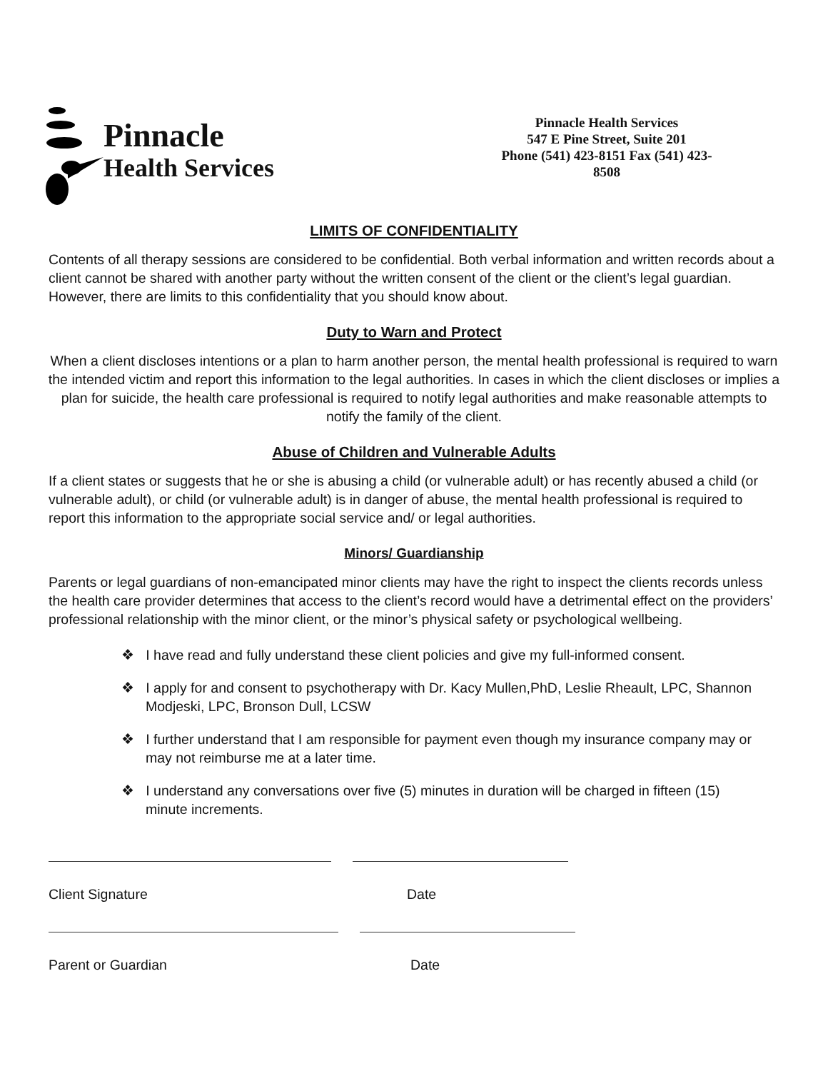Pinnacle
Health Services
Pinnacle Health Services
547 E Pine Street, Suite 201
Phone (541) 423-8151 Fax (541) 423-8508
LIMITS OF CONFIDENTIALITY
Contents of all therapy sessions are considered to be confidential. Both verbal information and written records about a client cannot be shared with another party without the written consent of the client or the client’s legal guardian. However, there are limits to this confidentiality that you should know about.
Duty to Warn and Protect
When a client discloses intentions or a plan to harm another person, the mental health professional is required to warn the intended victim and report this information to the legal authorities. In cases in which the client discloses or implies a plan for suicide, the health care professional is required to notify legal authorities and make reasonable attempts to notify the family of the client.
Abuse of Children and Vulnerable Adults
If a client states or suggests that he or she is abusing a child (or vulnerable adult) or has recently abused a child (or vulnerable adult), or child (or vulnerable adult) is in danger of abuse, the mental health professional is required to report this information to the appropriate social service and/ or legal authorities.
Minors/ Guardianship
Parents or legal guardians of non-emancipated minor clients may have the right to inspect the clients records unless the health care provider determines that access to the client’s record would have a detrimental effect on the providers’ professional relationship with the minor client, or the minor’s physical safety or psychological wellbeing.
❖ I have read and fully understand these client policies and give my full-informed consent.
❖ I apply for and consent to psychotherapy with Dr. Kacy Mullen,PhD, Leslie Rheault, LPC, Shannon Modjeski, LPC, Bronson Dull, LCSW
❖ I further understand that I am responsible for payment even though my insurance company may or may not reimburse me at a later time.
❖ I understand any conversations over five (5) minutes in duration will be charged in fifteen (15) minute increments.
Client Signature Date
Parent or Guardian Date